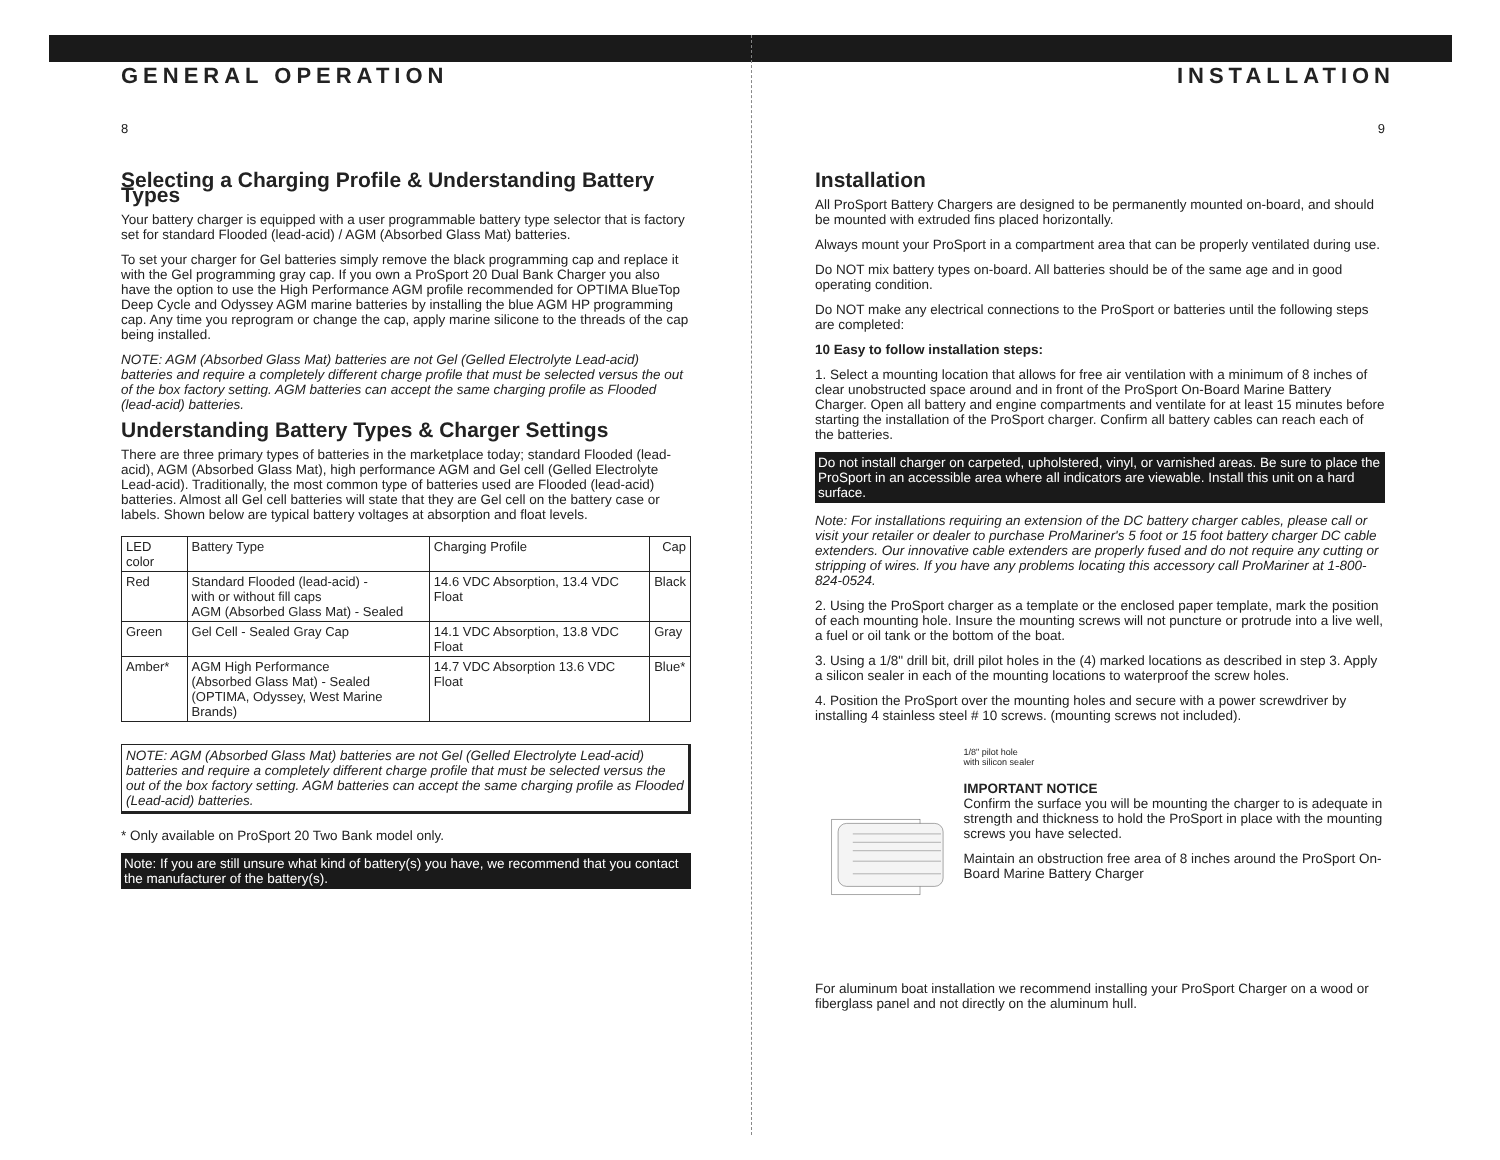GENERAL OPERATION
8
Selecting a Charging Profile & Understanding Battery Types
Your battery charger is equipped with a user programmable battery type selector that is factory set for standard Flooded (lead-acid) / AGM (Absorbed Glass Mat) batteries.
To set your charger for Gel batteries simply remove the black programming cap and replace it with the Gel programming gray cap. If you own a ProSport 20 Dual Bank Charger you also have the option to use the High Performance AGM profile recommended for OPTIMA BlueTop Deep Cycle and Odyssey AGM marine batteries by installing the blue AGM HP programming cap. Any time you reprogram or change the cap, apply marine silicone to the threads of the cap being installed.
NOTE: AGM (Absorbed Glass Mat) batteries are not Gel (Gelled Electrolyte Lead-acid) batteries and require a completely different charge profile that must be selected versus the out of the box factory setting. AGM batteries can accept the same charging profile as Flooded (lead-acid) batteries.
Understanding Battery Types & Charger Settings
There are three primary types of batteries in the marketplace today; standard Flooded (lead-acid), AGM (Absorbed Glass Mat), high performance AGM and Gel cell (Gelled Electrolyte Lead-acid). Traditionally, the most common type of batteries used are Flooded (lead-acid) batteries. Almost all Gel cell batteries will state that they are Gel cell on the battery case or labels. Shown below are typical battery voltages at absorption and float levels.
| LED color | Battery Type | Charging Profile | Cap |
| --- | --- | --- | --- |
| Red | Standard Flooded (lead-acid) - with or without fill caps AGM (Absorbed Glass Mat) - Sealed | 14.6 VDC Absorption, 13.4 VDC Float | Black |
| Green | Gel Cell - Sealed Gray Cap | 14.1 VDC Absorption, 13.8 VDC Float | Gray |
| Amber* | AGM High Performance (Absorbed Glass Mat) - Sealed (OPTIMA, Odyssey, West Marine Brands) | 14.7 VDC Absorption 13.6 VDC Float | Blue* |
NOTE: AGM (Absorbed Glass Mat) batteries are not Gel (Gelled Electrolyte Lead-acid) batteries and require a completely different charge profile that must be selected versus the out of the box factory setting. AGM batteries can accept the same charging profile as Flooded (Lead-acid) batteries.
* Only available on ProSport 20 Two Bank model only.
Note: If you are still unsure what kind of battery(s) you have, we recommend that you contact the manufacturer of the battery(s).
INSTALLATION
9
Installation
All ProSport Battery Chargers are designed to be permanently mounted on-board, and should be mounted with extruded fins placed horizontally.
Always mount your ProSport in a compartment area that can be properly ventilated during use.
Do NOT mix battery types on-board. All batteries should be of the same age and in good operating condition.
Do NOT make any electrical connections to the ProSport or batteries until the following steps are completed:
10 Easy to follow installation steps:
1. Select a mounting location that allows for free air ventilation with a minimum of 8 inches of clear unobstructed space around and in front of the ProSport On-Board Marine Battery Charger. Open all battery and engine compartments and ventilate for at least 15 minutes before starting the installation of the ProSport charger. Confirm all battery cables can reach each of the batteries.
Do not install charger on carpeted, upholstered, vinyl, or varnished areas. Be sure to place the ProSport in an accessible area where all indicators are viewable. Install this unit on a hard surface.
Note: For installations requiring an extension of the DC battery charger cables, please call or visit your retailer or dealer to purchase ProMariner's 5 foot or 15 foot battery charger DC cable extenders. Our innovative cable extenders are properly fused and do not require any cutting or stripping of wires. If you have any problems locating this accessory call ProMariner at 1-800-824-0524.
2. Using the ProSport charger as a template or the enclosed paper template, mark the position of each mounting hole. Insure the mounting screws will not puncture or protrude into a live well, a fuel or oil tank or the bottom of the boat.
3. Using a 1/8" drill bit, drill pilot holes in the (4) marked locations as described in step 3. Apply a silicon sealer in each of the mounting locations to waterproof the screw holes.
4. Position the ProSport over the mounting holes and secure with a power screwdriver by installing 4 stainless steel # 10 screws. (mounting screws not included).
1/8" pilot hole
with silicon sealer
IMPORTANT NOTICE
Confirm the surface you will be mounting the charger to is adequate in strength and thickness to hold the ProSport in place with the mounting screws you have selected.
Maintain an obstruction free area of 8 inches around the ProSport On-Board Marine Battery Charger
For aluminum boat installation we recommend installing your ProSport Charger on a wood or fiberglass panel and not directly on the aluminum hull.